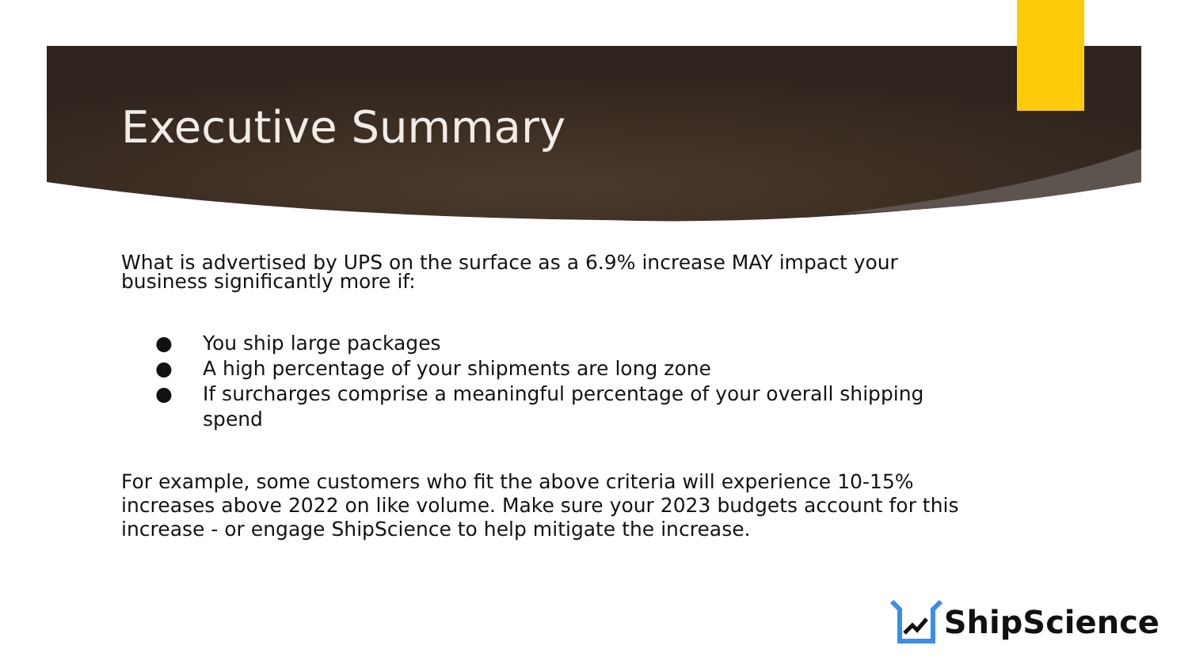Executive Summary
What is advertised by UPS on the surface as a 6.9% increase MAY impact your business significantly more if:
● You ship large packages
● A high percentage of your shipments are long zone
● If surcharges comprise a meaningful percentage of your overall shipping spend
For example, some customers who fit the above criteria will experience 10-15% increases above 2022 on like volume. Make sure your 2023 budgets account for this increase - or engage ShipScience to help mitigate the increase.
ShipScience